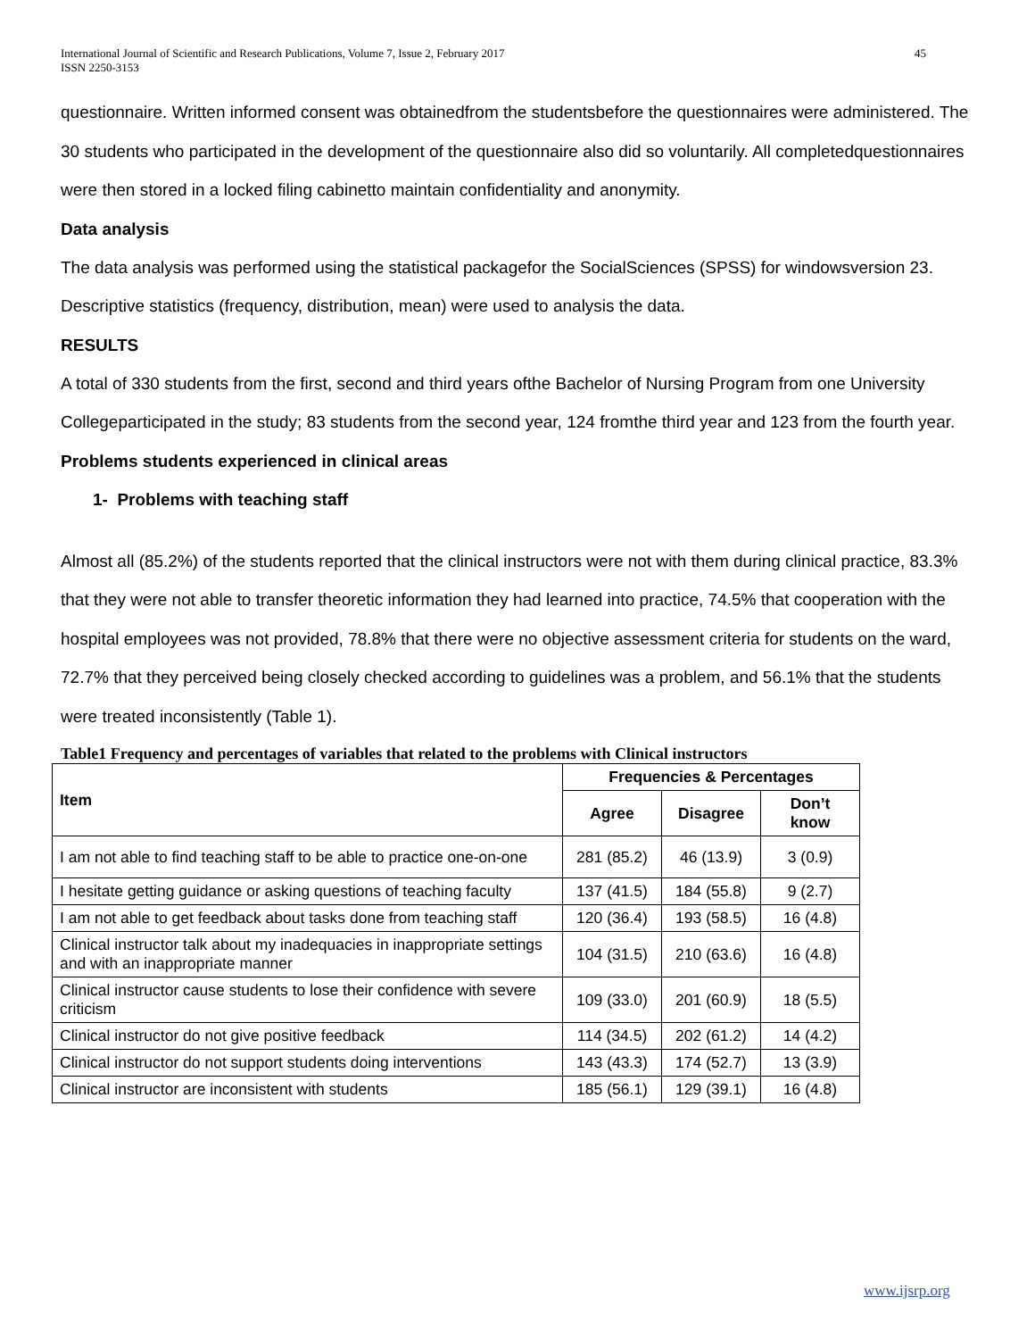International Journal of Scientific and Research Publications, Volume 7, Issue 2, February 2017
ISSN 2250-3153
45
questionnaire. Written informed consent was obtainedfrom the studentsbefore the questionnaires were administered. The 30 students who participated in the development of the questionnaire also did so voluntarily. All completedquestionnaires were then stored in a locked filing cabinetto maintain confidentiality and anonymity.
Data analysis
The data analysis was performed using the statistical packagefor the SocialSciences (SPSS) for windowsversion 23. Descriptive statistics (frequency, distribution, mean) were used to analysis the data.
RESULTS
A total of 330 students from the first, second and third years ofthe Bachelor of Nursing Program from one University Collegeparticipated in the study; 83 students from the second year, 124 fromthe third year and 123 from the fourth year.
Problems students experienced in clinical areas
1- Problems with teaching staff
Almost all (85.2%) of the students reported that the clinical instructors were not with them during clinical practice, 83.3% that they were not able to transfer theoretic information they had learned into practice, 74.5% that cooperation with the hospital employees was not provided, 78.8% that there were no objective assessment criteria for students on the ward, 72.7% that they perceived being closely checked according to guidelines was a problem, and 56.1% that the students were treated inconsistently (Table 1).
Table1 Frequency and percentages of variables that related to the problems with Clinical instructors
| Item | Frequencies & Percentages | | |
| --- | --- | --- | --- |
| | Agree | Disagree | Don’t know |
| I am not able to find teaching staff to be able to practice one-on-one | 281 (85.2) | 46 (13.9) | 3 (0.9) |
| I hesitate getting guidance or asking questions of teaching faculty | 137 (41.5) | 184 (55.8) | 9 (2.7) |
| I am not able to get feedback about tasks done from teaching staff | 120 (36.4) | 193 (58.5) | 16 (4.8) |
| Clinical instructor talk about my inadequacies in inappropriate settings and with an inappropriate manner | 104 (31.5) | 210 (63.6) | 16 (4.8) |
| Clinical instructor cause students to lose their confidence with severe criticism | 109 (33.0) | 201 (60.9) | 18 (5.5) |
| Clinical instructor do not give positive feedback | 114 (34.5) | 202 (61.2) | 14 (4.2) |
| Clinical instructor do not support students doing interventions | 143 (43.3) | 174 (52.7) | 13 (3.9) |
| Clinical instructor are inconsistent with students | 185 (56.1) | 129 (39.1) | 16 (4.8) |
www.ijsrp.org